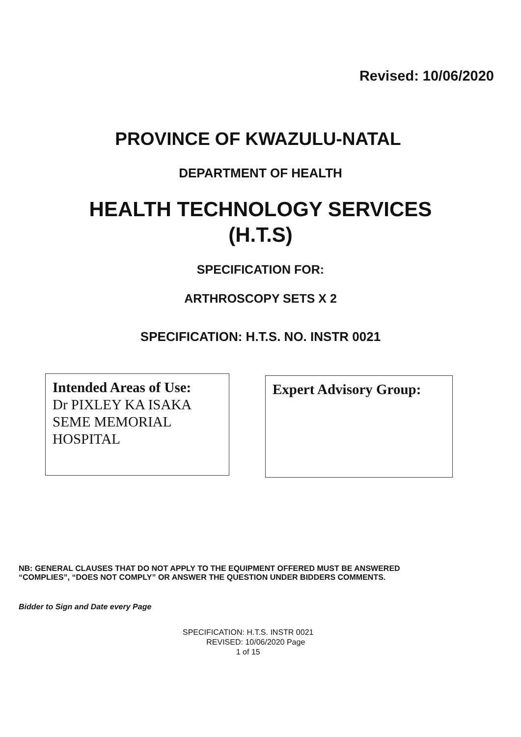Revised: 10/06/2020
PROVINCE OF KWAZULU-NATAL
DEPARTMENT OF HEALTH
HEALTH TECHNOLOGY SERVICES
(H.T.S)
SPECIFICATION FOR:
ARTHROSCOPY SETS X 2
SPECIFICATION: H.T.S. NO. INSTR 0021
Intended Areas of Use:
Dr PIXLEY KA ISAKA SEME MEMORIAL HOSPITAL
Expert Advisory Group:
NB: GENERAL CLAUSES THAT DO NOT APPLY TO THE EQUIPMENT OFFERED MUST BE ANSWERED
“COMPLIES”, “DOES NOT COMPLY” OR ANSWER THE QUESTION UNDER BIDDERS COMMENTS.
Bidder to Sign and Date every Page
SPECIFICATION: H.T.S. INSTR 0021
REVISED: 10/06/2020 Page
1 of 15